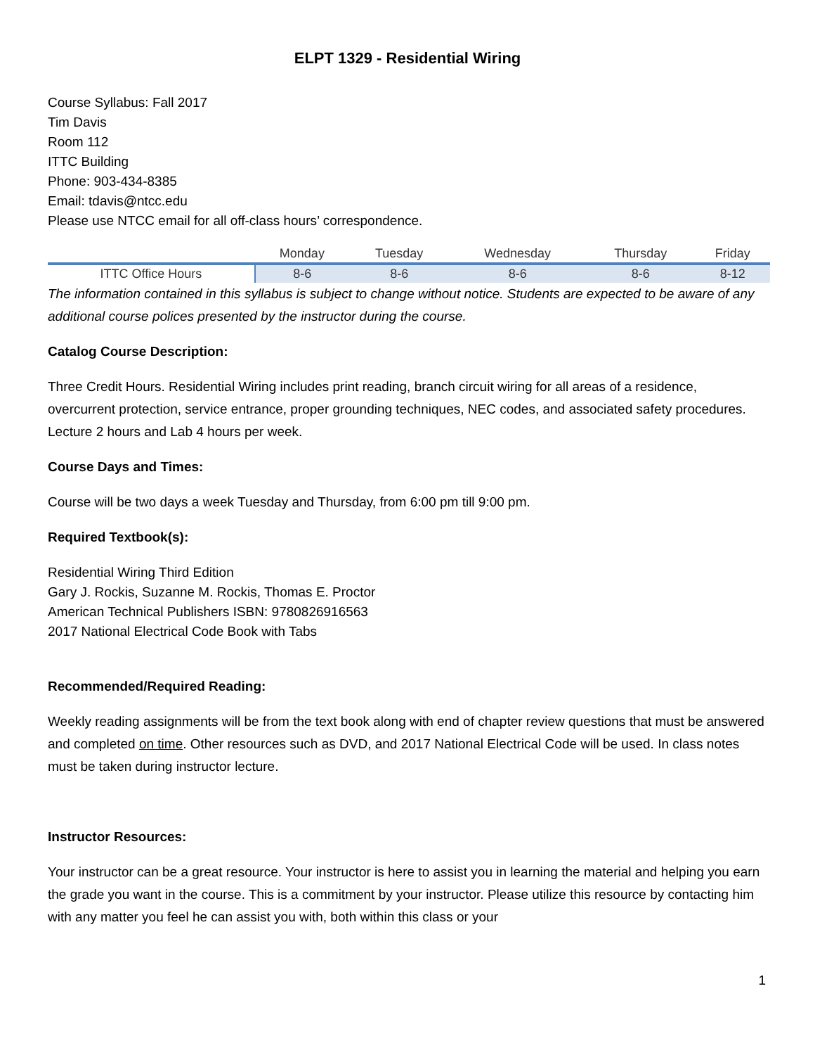ELPT 1329 - Residential Wiring
Course Syllabus: Fall 2017
Tim Davis
Room 112
ITTC Building
Phone: 903-434-8385
Email: tdavis@ntcc.edu
Please use NTCC email for all off-class hours’ correspondence.
| | Monday | Tuesday | Wednesday | Thursday | Friday |
| --- | --- | --- | --- | --- | --- |
| ITTC Office Hours | 8-6 | 8-6 | 8-6 | 8-6 | 8-12 |
The information contained in this syllabus is subject to change without notice. Students are expected to be aware of any additional course polices presented by the instructor during the course.
Catalog Course Description:
Three Credit Hours. Residential Wiring includes print reading, branch circuit wiring for all areas of a residence, overcurrent protection, service entrance, proper grounding techniques, NEC codes, and associated safety procedures. Lecture 2 hours and Lab 4 hours per week.
Course Days and Times:
Course will be two days a week Tuesday and Thursday, from 6:00 pm till 9:00 pm.
Required Textbook(s):
Residential Wiring Third Edition
Gary J. Rockis, Suzanne M. Rockis, Thomas E. Proctor
American Technical Publishers ISBN: 9780826916563
2017 National Electrical Code Book with Tabs
Recommended/Required Reading:
Weekly reading assignments will be from the text book along with end of chapter review questions that must be answered and completed on time. Other resources such as DVD, and 2017 National Electrical Code will be used. In class notes must be taken during instructor lecture.
Instructor Resources:
Your instructor can be a great resource. Your instructor is here to assist you in learning the material and helping you earn the grade you want in the course. This is a commitment by your instructor. Please utilize this resource by contacting him with any matter you feel he can assist you with, both within this class or your
1